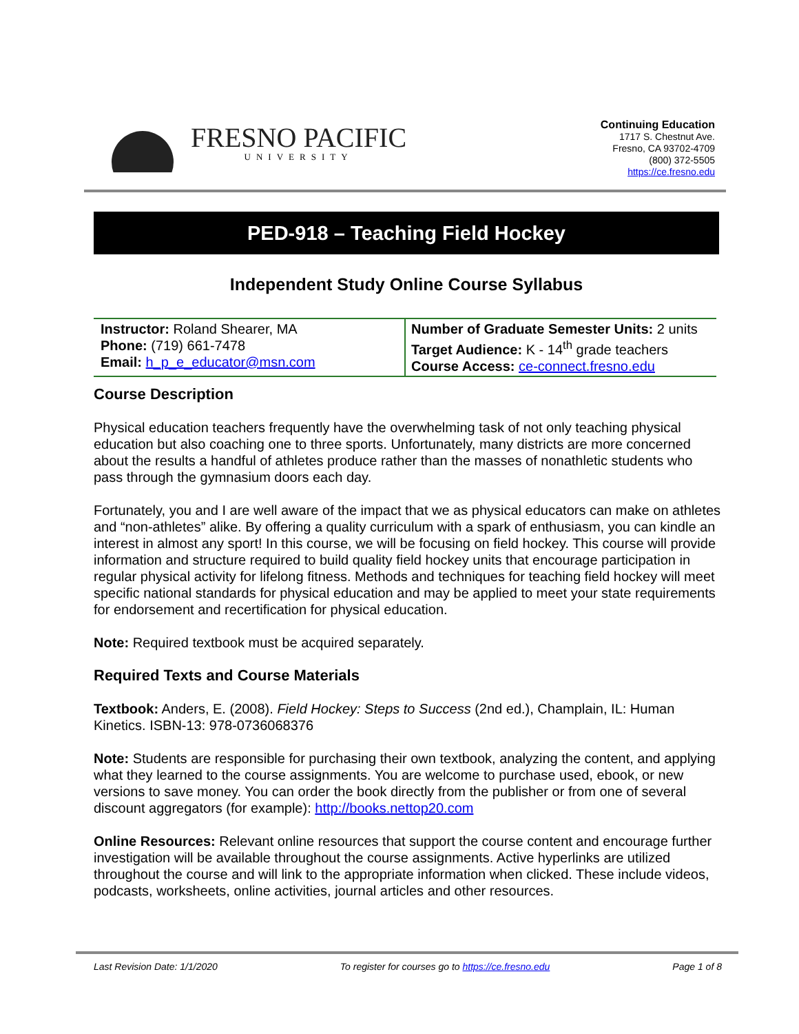FRESNO PACIFIC
UNIVERSITY
Continuing Education
1717 S. Chestnut Ave.
Fresno, CA 93702-4709
(800) 372-5505
https://ce.fresno.edu
PED-918 – Teaching Field Hockey
Independent Study Online Course Syllabus
| Instructor: Roland Shearer, MA Phone: (719) 661-7478 Email: h_p_e_educator@msn.com | Number of Graduate Semester Units: 2 units Target Audience: K - 14<sup>th</sup> grade teachers Course Access: ce-connect.fresno.edu |
Course Description
Physical education teachers frequently have the overwhelming task of not only teaching physical education but also coaching one to three sports. Unfortunately, many districts are more concerned about the results a handful of athletes produce rather than the masses of nonathletic students who pass through the gymnasium doors each day.
Fortunately, you and I are well aware of the impact that we as physical educators can make on athletes and “non-athletes” alike. By offering a quality curriculum with a spark of enthusiasm, you can kindle an interest in almost any sport! In this course, we will be focusing on field hockey. This course will provide information and structure required to build quality field hockey units that encourage participation in regular physical activity for lifelong fitness. Methods and techniques for teaching field hockey will meet specific national standards for physical education and may be applied to meet your state requirements for endorsement and recertification for physical education.
Note: Required textbook must be acquired separately.
Required Texts and Course Materials
Textbook: Anders, E. (2008). Field Hockey: Steps to Success (2nd ed.), Champlain, IL: Human Kinetics. ISBN-13: 978-0736068376
Note: Students are responsible for purchasing their own textbook, analyzing the content, and applying what they learned to the course assignments. You are welcome to purchase used, ebook, or new versions to save money. You can order the book directly from the publisher or from one of several discount aggregators (for example): http://books.nettop20.com
Online Resources: Relevant online resources that support the course content and encourage further investigation will be available throughout the course assignments. Active hyperlinks are utilized throughout the course and will link to the appropriate information when clicked. These include videos, podcasts, worksheets, online activities, journal articles and other resources.
Last Revision Date: 1/1/2020 To register for courses go to https://ce.fresno.edu Page 1 of 8